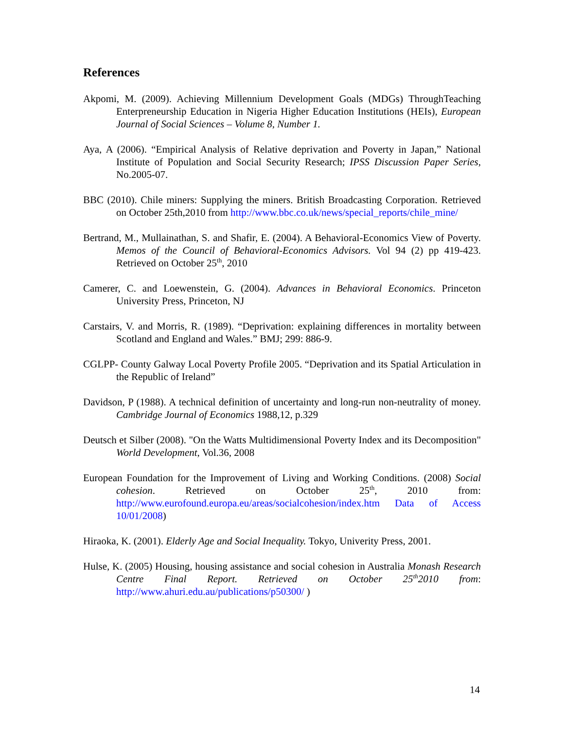References
Akpomi, M. (2009). Achieving Millennium Development Goals (MDGs) ThroughTeaching Enterpreneurship Education in Nigeria Higher Education Institutions (HEIs), European Journal of Social Sciences – Volume 8, Number 1.
Aya, A (2006). “Empirical Analysis of Relative deprivation and Poverty in Japan,” National Institute of Population and Social Security Research; IPSS Discussion Paper Series, No.2005-07.
BBC (2010). Chile miners: Supplying the miners. British Broadcasting Corporation. Retrieved on October 25th,2010 from http://www.bbc.co.uk/news/special_reports/chile_mine/
Bertrand, M., Mullainathan, S. and Shafir, E. (2004). A Behavioral-Economics View of Poverty. Memos of the Council of Behavioral-Economics Advisors. Vol 94 (2) pp 419-423. Retrieved on October 25<sup>th</sup>, 2010
Camerer, C. and Loewenstein, G. (2004). Advances in Behavioral Economics. Princeton University Press, Princeton, NJ
Carstairs, V. and Morris, R. (1989). “Deprivation: explaining differences in mortality between Scotland and England and Wales.” BMJ; 299: 886-9.
CGLPP- County Galway Local Poverty Profile 2005. “Deprivation and its Spatial Articulation in the Republic of Ireland”
Davidson, P (1988). A technical definition of uncertainty and long-run non-neutrality of money. Cambridge Journal of Economics 1988,12, p.329
Deutsch et Silber (2008). "On the Watts Multidimensional Poverty Index and its Decomposition" World Development, Vol.36, 2008
European Foundation for the Improvement of Living and Working Conditions. (2008) Social cohesion. Retrieved on October 25<sup>th</sup>, 2010 from: http://www.eurofound.europa.eu/areas/socialcohesion/index.htm Data of Access 10/01/2008)
Hiraoka, K. (2001). Elderly Age and Social Inequality. Tokyo, Univerity Press, 2001.
Hulse, K. (2005) Housing, housing assistance and social cohesion in Australia Monash Research Centre Final Report. Retrieved on October 25<sup>th</sup>2010 from: http://www.ahuri.edu.au/publications/p50300/ )
14